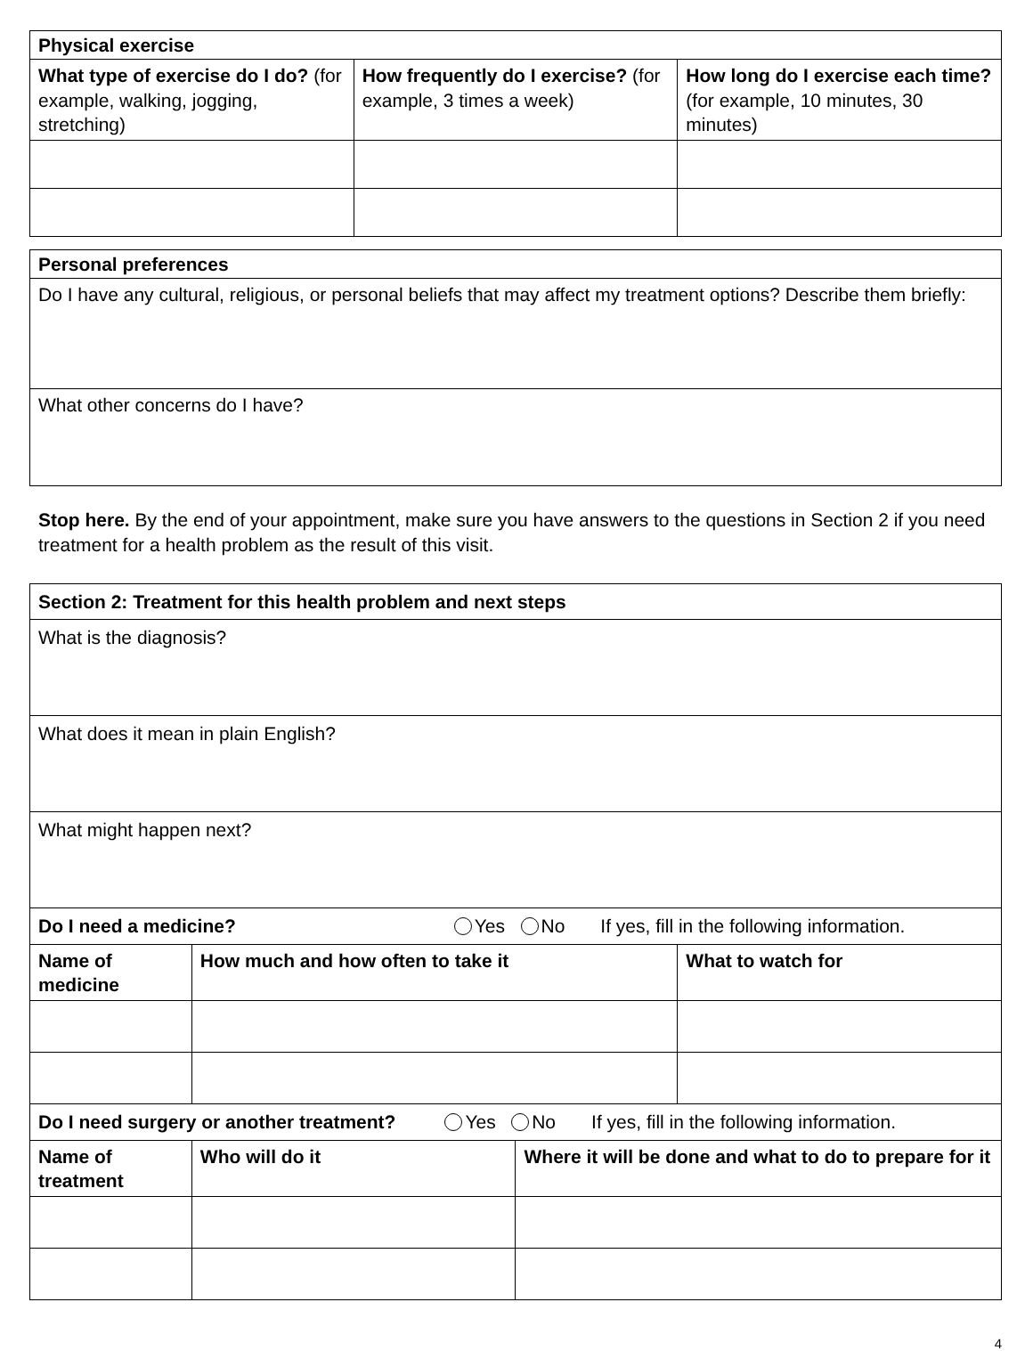| Physical exercise | | |
| --- | --- | --- |
| What type of exercise do I do? (for example, walking, jogging, stretching) | How frequently do I exercise? (for example, 3 times a week) | How long do I exercise each time? (for example, 10 minutes, 30 minutes) |
| Personal preferences |
| --- |
| Do I have any cultural, religious, or personal beliefs that may affect my treatment options? Describe them briefly: |
| What other concerns do I have? |
Stop here. By the end of your appointment, make sure you have answers to the questions in Section 2 if you need treatment for a health problem as the result of this visit.
| Section 2: Treatment for this health problem and next steps | | | |
| --- | --- | --- | --- |
| What is the diagnosis? | | | |
| What does it mean in plain English? | | | |
| What might happen next? | | | |
| Do I need a medicine? Yes No If yes, fill in the following information. | | | |
| Name of medicine | How much and how often to take it | | What to watch for |
| Do I need surgery or another treatment? Yes No If yes, fill in the following information. | | | |
| Name of treatment | Who will do it | Where it will be done and what to do to prepare for it | |
4